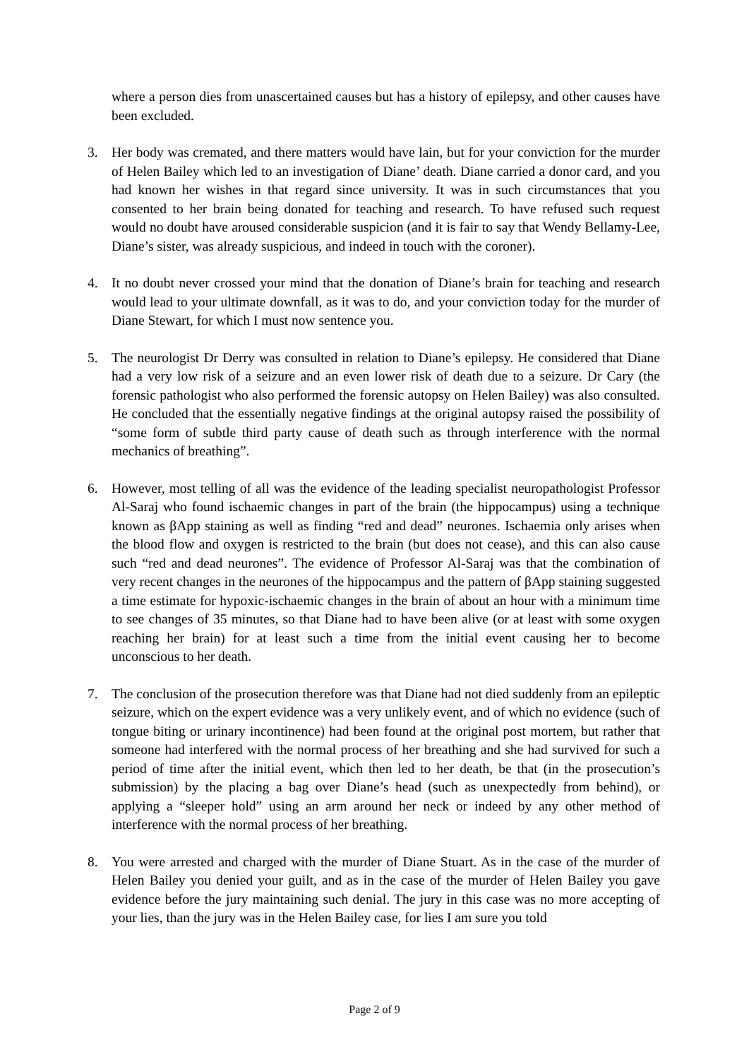where a person dies from unascertained causes but has a history of epilepsy, and other causes have been excluded.
3. Her body was cremated, and there matters would have lain, but for your conviction for the murder of Helen Bailey which led to an investigation of Diane’ death. Diane carried a donor card, and you had known her wishes in that regard since university. It was in such circumstances that you consented to her brain being donated for teaching and research. To have refused such request would no doubt have aroused considerable suspicion (and it is fair to say that Wendy Bellamy-Lee, Diane’s sister, was already suspicious, and indeed in touch with the coroner).
4. It no doubt never crossed your mind that the donation of Diane’s brain for teaching and research would lead to your ultimate downfall, as it was to do, and your conviction today for the murder of Diane Stewart, for which I must now sentence you.
5. The neurologist Dr Derry was consulted in relation to Diane’s epilepsy. He considered that Diane had a very low risk of a seizure and an even lower risk of death due to a seizure. Dr Cary (the forensic pathologist who also performed the forensic autopsy on Helen Bailey) was also consulted. He concluded that the essentially negative findings at the original autopsy raised the possibility of “some form of subtle third party cause of death such as through interference with the normal mechanics of breathing”.
6. However, most telling of all was the evidence of the leading specialist neuropathologist Professor Al-Saraj who found ischaemic changes in part of the brain (the hippocampus) using a technique known as βApp staining as well as finding “red and dead” neurones. Ischaemia only arises when the blood flow and oxygen is restricted to the brain (but does not cease), and this can also cause such “red and dead neurones”. The evidence of Professor Al-Saraj was that the combination of very recent changes in the neurones of the hippocampus and the pattern of βApp staining suggested a time estimate for hypoxic-ischaemic changes in the brain of about an hour with a minimum time to see changes of 35 minutes, so that Diane had to have been alive (or at least with some oxygen reaching her brain) for at least such a time from the initial event causing her to become unconscious to her death.
7. The conclusion of the prosecution therefore was that Diane had not died suddenly from an epileptic seizure, which on the expert evidence was a very unlikely event, and of which no evidence (such of tongue biting or urinary incontinence) had been found at the original post mortem, but rather that someone had interfered with the normal process of her breathing and she had survived for such a period of time after the initial event, which then led to her death, be that (in the prosecution’s submission) by the placing a bag over Diane’s head (such as unexpectedly from behind), or applying a “sleeper hold” using an arm around her neck or indeed by any other method of interference with the normal process of her breathing.
8. You were arrested and charged with the murder of Diane Stuart. As in the case of the murder of Helen Bailey you denied your guilt, and as in the case of the murder of Helen Bailey you gave evidence before the jury maintaining such denial. The jury in this case was no more accepting of your lies, than the jury was in the Helen Bailey case, for lies I am sure you told
Page 2 of 9